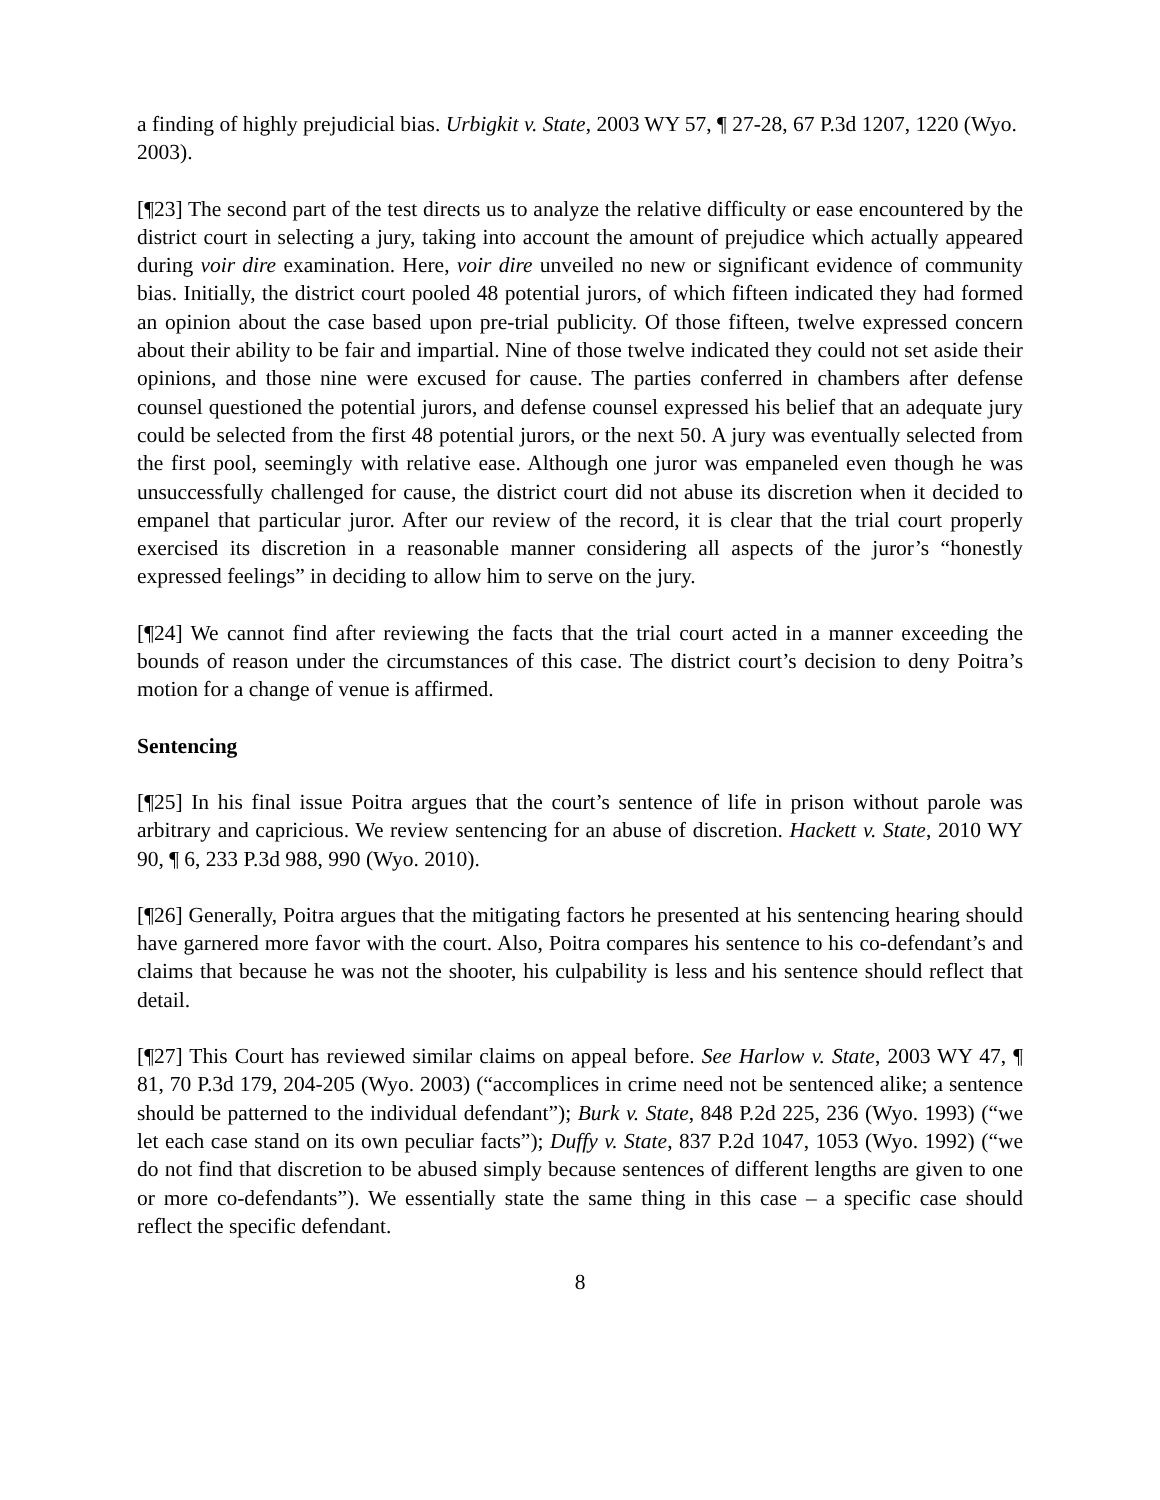a finding of highly prejudicial bias. Urbigkit v. State, 2003 WY 57, ¶ 27-28, 67 P.3d 1207, 1220 (Wyo. 2003).
[¶23] The second part of the test directs us to analyze the relative difficulty or ease encountered by the district court in selecting a jury, taking into account the amount of prejudice which actually appeared during voir dire examination. Here, voir dire unveiled no new or significant evidence of community bias. Initially, the district court pooled 48 potential jurors, of which fifteen indicated they had formed an opinion about the case based upon pre-trial publicity. Of those fifteen, twelve expressed concern about their ability to be fair and impartial. Nine of those twelve indicated they could not set aside their opinions, and those nine were excused for cause. The parties conferred in chambers after defense counsel questioned the potential jurors, and defense counsel expressed his belief that an adequate jury could be selected from the first 48 potential jurors, or the next 50. A jury was eventually selected from the first pool, seemingly with relative ease. Although one juror was empaneled even though he was unsuccessfully challenged for cause, the district court did not abuse its discretion when it decided to empanel that particular juror. After our review of the record, it is clear that the trial court properly exercised its discretion in a reasonable manner considering all aspects of the juror’s “honestly expressed feelings” in deciding to allow him to serve on the jury.
[¶24] We cannot find after reviewing the facts that the trial court acted in a manner exceeding the bounds of reason under the circumstances of this case. The district court’s decision to deny Poitra’s motion for a change of venue is affirmed.
Sentencing
[¶25] In his final issue Poitra argues that the court’s sentence of life in prison without parole was arbitrary and capricious. We review sentencing for an abuse of discretion. Hackett v. State, 2010 WY 90, ¶ 6, 233 P.3d 988, 990 (Wyo. 2010).
[¶26] Generally, Poitra argues that the mitigating factors he presented at his sentencing hearing should have garnered more favor with the court. Also, Poitra compares his sentence to his co-defendant’s and claims that because he was not the shooter, his culpability is less and his sentence should reflect that detail.
[¶27] This Court has reviewed similar claims on appeal before. See Harlow v. State, 2003 WY 47, ¶ 81, 70 P.3d 179, 204-205 (Wyo. 2003) (“accomplices in crime need not be sentenced alike; a sentence should be patterned to the individual defendant”); Burk v. State, 848 P.2d 225, 236 (Wyo. 1993) (“we let each case stand on its own peculiar facts”); Duffy v. State, 837 P.2d 1047, 1053 (Wyo. 1992) (“we do not find that discretion to be abused simply because sentences of different lengths are given to one or more co-defendants”). We essentially state the same thing in this case – a specific case should reflect the specific defendant.
8